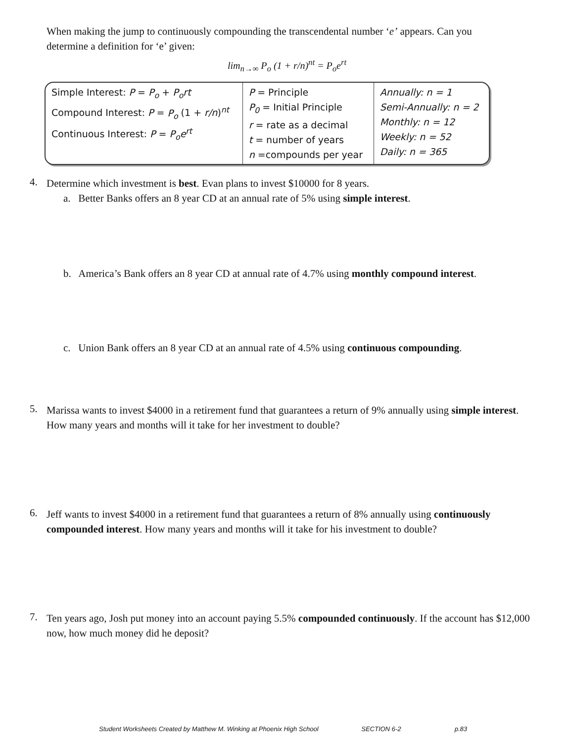When making the jump to continuously compounding the transcendental number ‘e’ appears. Can you determine a definition for ‘e’ given:
lim<sub>n→∞</sub> P<sub>o</sub> (1 + r/n)<sup>nt</sup> = P<sub>o</sub>e<sup>rt</sup>
| Simple Interest: P = P<sub>o</sub> + P<sub>o</sub>rt Compound Interest: P = P<sub>o</sub> (1 + r/n )<sup>nt</sup> Continuous Interest: P = P<sub>o</sub>e<sup>rt</sup> | P = Principle P<sub>0</sub> = Initial Principle r = rate as a decimal t = number of years n =compounds per year | Annually: n = 1 Semi-Annually: n = 2 Monthly: n = 12 Weekly: n = 52 Daily: n = 365 |
4.
Determine which investment is best. Evan plans to invest $10000 for 8 years.
a. Better Banks offers an 8 year CD at an annual rate of 5% using simple interest.
b. America’s Bank offers an 8 year CD at annual rate of 4.7% using monthly compound interest.
c. Union Bank offers an 8 year CD at an annual rate of 4.5% using continuous compounding.
5.
Marissa wants to invest $4000 in a retirement fund that guarantees a return of 9% annually using simple interest. How many years and months will it take for her investment to double?
6.
Jeff wants to invest $4000 in a retirement fund that guarantees a return of 8% annually using continuously compounded interest. How many years and months will it take for his investment to double?
7.
Ten years ago, Josh put money into an account paying 5.5% compounded continuously. If the account has $12,000 now, how much money did he deposit?
Student Worksheets Created by Matthew M. Winking at Phoenix High School SECTION 6-2 p.83